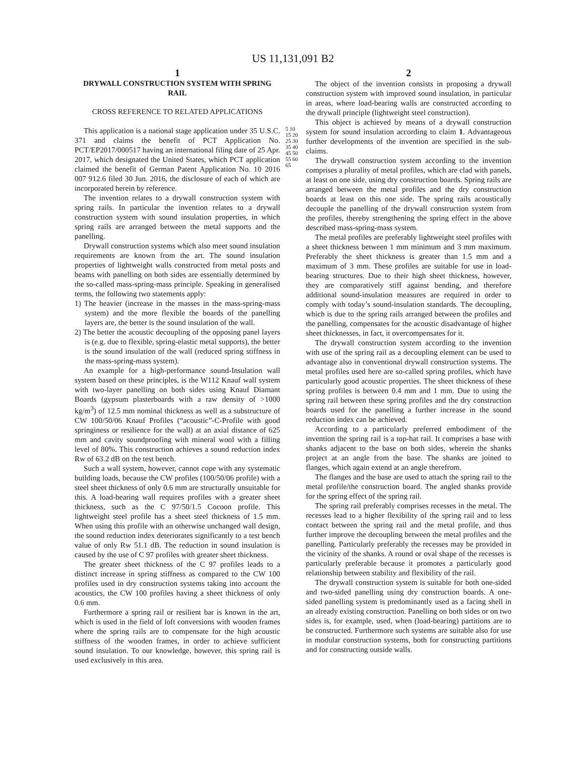US 11,131,091 B2
1
DRYWALL CONSTRUCTION SYSTEM WITH SPRING RAIL
CROSS REFERENCE TO RELATED APPLICATIONS
This application is a national stage application under 35 U.S.C. 371 and claims the benefit of PCT Application No. PCT/EP2017/000517 having an international filing date of 25 Apr. 2017, which designated the United States, which PCT application claimed the benefit of German Patent Application No. 10 2016 007 912.6 filed 30 Jun. 2016, the disclosure of each of which are incorporated herein by reference.
The invention relates to a drywall construction system with spring rails. In particular the invention relates to a drywall construction system with sound insulation properties, in which spring rails are arranged between the metal supports and the panelling.
Drywall construction systems which also meet sound insulation requirements are known from the art. The sound insulation properties of lightweight walls constructed from metal posts and beams with panelling on both sides are essentially determined by the so-called mass-spring-mass principle. Speaking in generalised terms, the following two statements apply:
1) The heavier (increase in the masses in the mass-spring-mass system) and the more flexible the boards of the panelling layers are, the better is the sound insulation of the wall.
2) The better the acoustic decoupling of the opposing panel layers is (e.g. due to flexible, spring-elastic metal supports), the better is the sound insulation of the wall (reduced spring stiffness in the mass-spring-mass system).
An example for a high-performance sound-Insulation wall system based on these principles, is the W112 Knauf wall system with two-layer panelling on both sides using Knauf Diamant Boards (gypsum plasterboards with a raw density of >1000 kg/m<sup>3</sup>) of 12.5 mm nominal thickness as well as a substructure of CW 100/50/06 Knauf Profiles (“acoustic”-C-Profile with good springiness or resilience for the wall) at an axial distance of 625 mm and cavity soundproofing with mineral wool with a filling level of 80%. This construction achieves a sound reduction index Rw of 63.2 dB on the test bench.
Such a wall system, however, cannot cope with any systematic building loads, because the CW profiles (100/50/06 profile) with a steel sheet thickness of only 0.6 mm are structurally unsuitable for this. A load-bearing wall requires profiles with a greater sheet thickness, such as the C 97/50/1.5 Cocoon profile. This lightweight steel profile has a sheet steel thickness of 1.5 mm. When using this profile with an otherwise unchanged wall design, the sound reduction index deteriorates significantly to a test bench value of only Rw 51.1 dB. The reduction in sound insulation is caused by the use of C 97 profiles with greater sheet thickness.
The greater sheet thickness of the C 97 profiles leads to a distinct increase in spring stiffness as compared to the CW 100 profiles used in dry construction systems taking into account the acoustics, the CW 100 profiles having a sheet thickness of only 0.6 mm.
Furthermore a spring rail or resilient bar is known in the art, which is used in the field of loft conversions with wooden frames where the spring rails are to compensate for the high acoustic stiffness of the wooden frames, in order to achieve sufficient sound insulation. To our knowledge, however, this spring rail is used exclusively in this area.
5 10 15 20 25 30 35 40 45 50 55 60 65
2
The object of the invention consists in proposing a drywall construction system with improved sound insulation, in particular in areas, where load-bearing walls are constructed according to the drywall principle (lightweight steel construction).
This object is achieved by means of a drywall construction system for sound insulation according to claim 1. Advantageous further developments of the invention are specified in the sub-claims.
The drywall construction system according to the invention comprises a plurality of metal profiles, which are clad with panels, at least on one side, using dry construction boards. Spring rails are arranged between the metal profiles and the dry construction boards at least on this one side. The spring rails acoustically decouple the panelling of the drywall construction system from the profiles, thereby strengthening the spring effect in the above described mass-spring-mass system.
The metal profiles are preferably lightweight steel profiles with a sheet thickness between 1 mm minimum and 3 mm maximum. Preferably the sheet thickness is greater than 1.5 mm and a maximum of 3 mm. These profiles are suitable for use in load-bearing structures. Due to their high sheet thickness, however, they are comparatively stiff against bending, and therefore additional sound-insulation measures are required in order to comply with today’s sound-insulation standards. The decoupling, which is due to the spring rails arranged between the profiles and the panelling, compensates for the acoustic disadvantage of higher sheet thicknesses, in fact, it overcompensates for it.
The drywall construction system according to the invention with use of the spring rail as a decoupling element can be used to advantage also in conventional drywall construction systems. The metal profiles used here are so-called spring profiles, which have particularly good acoustic properties. The sheet thickness of these spring profiles is between 0.4 mm and 1 mm. Due to using the spring rail between these spring profiles and the dry construction boards used for the panelling a further increase in the sound reduction index can be achieved.
According to a particularly preferred embodiment of the invention the spring rail is a top-hat rail. It comprises a base with shanks adjacent to the base on both sides, wherein the shanks project at an angle from the base. The shanks are joined to flanges, which again extend at an angle therefrom.
The flanges and the base are used to attach the spring rail to the metal profile/the construction board. The angled shanks provide for the spring effect of the spring rail.
The spring rail preferably comprises recesses in the metal. The recesses lead to a higher flexibility of the spring rail and to less contact between the spring rail and the metal profile, and thus further improve the decoupling between the metal profiles and the panelling. Particularly preferably the recesses may be provided in the vicinity of the shanks. A round or oval shape of the recesses is particularly preferable because it promotes a particularly good relationship between stability and flexibility of the rail.
The drywall construction system is suitable for both one-sided and two-sided panelling using dry construction boards. A one-sided panelling system is predominantly used as a facing shell in an already existing construction. Panelling on both sides or on two sides is, for example, used, when (load-bearing) partitions are to be constructed. Furthermore such systems are suitable also for use in modular construction systems, both for constructing partitions and for constructing outside walls.